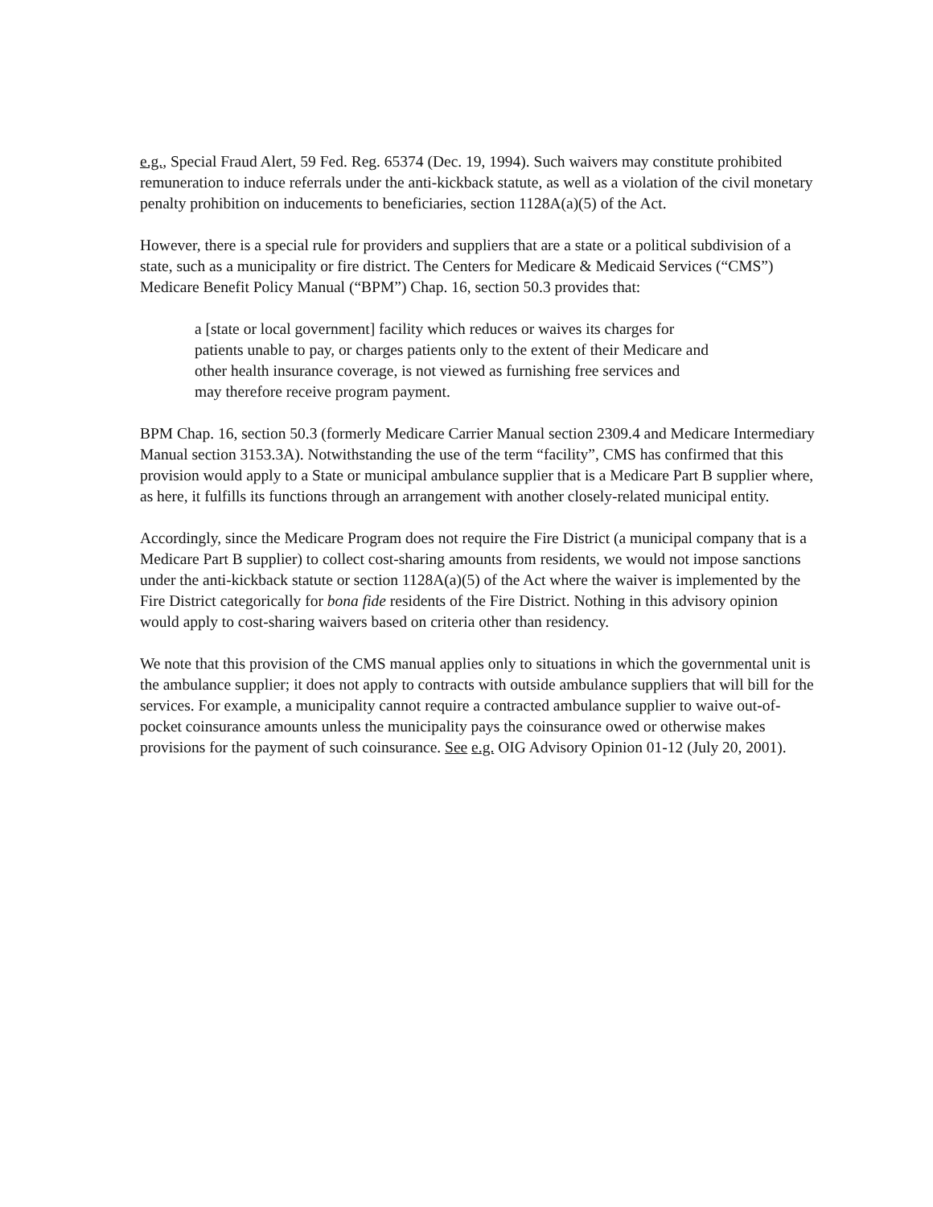e.g., Special Fraud Alert, 59 Fed. Reg. 65374 (Dec. 19, 1994). Such waivers may constitute prohibited remuneration to induce referrals under the anti-kickback statute, as well as a violation of the civil monetary penalty prohibition on inducements to beneficiaries, section 1128A(a)(5) of the Act.
However, there is a special rule for providers and suppliers that are a state or a political subdivision of a state, such as a municipality or fire district. The Centers for Medicare & Medicaid Services (“CMS”) Medicare Benefit Policy Manual (“BPM”) Chap. 16, section 50.3 provides that:
a [state or local government] facility which reduces or waives its charges for patients unable to pay, or charges patients only to the extent of their Medicare and other health insurance coverage, is not viewed as furnishing free services and may therefore receive program payment.
BPM Chap. 16, section 50.3 (formerly Medicare Carrier Manual section 2309.4 and Medicare Intermediary Manual section 3153.3A). Notwithstanding the use of the term “facility”, CMS has confirmed that this provision would apply to a State or municipal ambulance supplier that is a Medicare Part B supplier where, as here, it fulfills its functions through an arrangement with another closely-related municipal entity.
Accordingly, since the Medicare Program does not require the Fire District (a municipal company that is a Medicare Part B supplier) to collect cost-sharing amounts from residents, we would not impose sanctions under the anti-kickback statute or section 1128A(a)(5) of the Act where the waiver is implemented by the Fire District categorically for bona fide residents of the Fire District. Nothing in this advisory opinion would apply to cost-sharing waivers based on criteria other than residency.
We note that this provision of the CMS manual applies only to situations in which the governmental unit is the ambulance supplier; it does not apply to contracts with outside ambulance suppliers that will bill for the services. For example, a municipality cannot require a contracted ambulance supplier to waive out-of-pocket coinsurance amounts unless the municipality pays the coinsurance owed or otherwise makes provisions for the payment of such coinsurance. See e.g. OIG Advisory Opinion 01-12 (July 20, 2001).